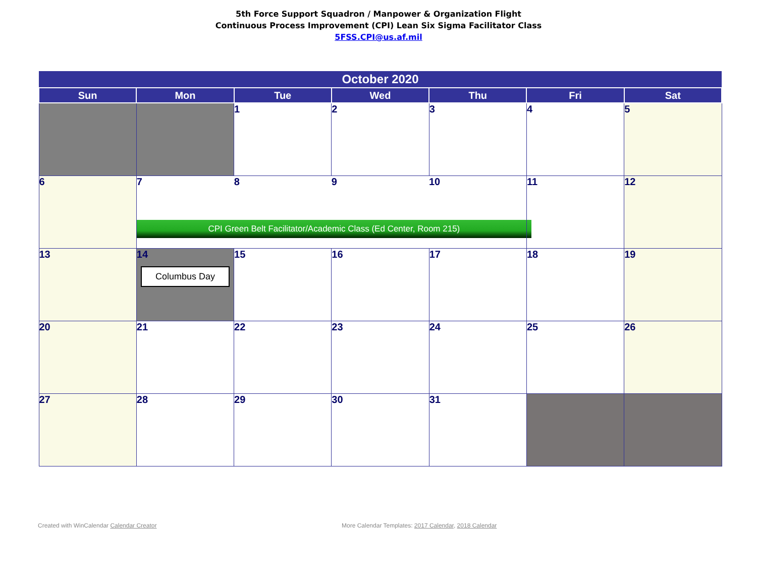5th Force Support Squadron / Manpower & Organization Flight
Continuous Process Improvement (CPI) Lean Six Sigma Facilitator Class
5FSS.CPI@us.af.mil
| October 2020 | | | | | | |
| --- | --- | --- | --- | --- | --- | --- |
| Sun | Mon | Tue | Wed | Thu | Fri | Sat |
| | | 1 | 2 | 3 | 4 | 5 |
| 6 | 7 8 9 10 CPI Green Belt Facilitator/Academic Class (Ed Center, Room 215) | | | | 11 | 12 |
| 13 | 14 Columbus Day | 15 | 16 | 17 | 18 | 19 |
| 20 | 21 | 22 | 23 | 24 | 25 | 26 |
| 27 | 28 | 29 | 30 | 31 | | |
Created with WinCalendar Calendar Creator More Calendar Templates: 2017 Calendar, 2018 Calendar